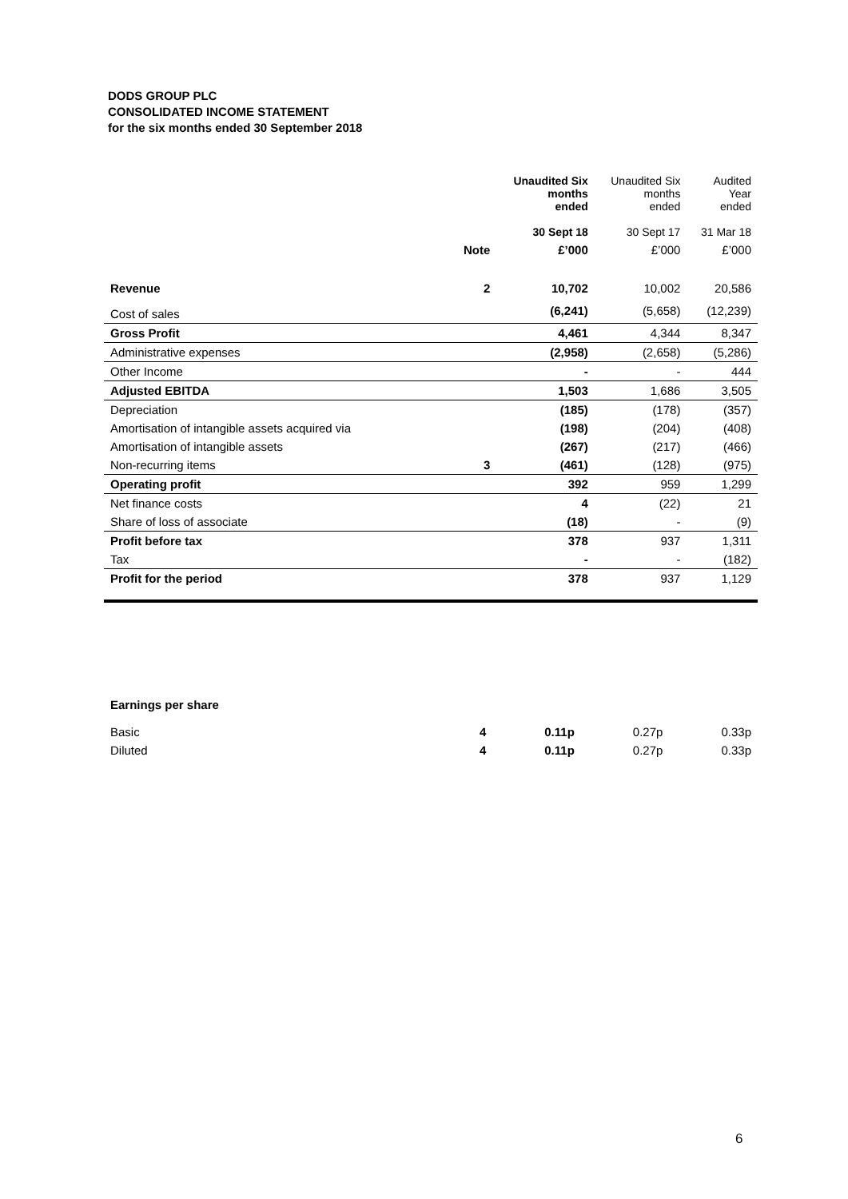DODS GROUP PLC
CONSOLIDATED INCOME STATEMENT
for the six months ended 30 September 2018
| | | Unaudited Six months ended 30 Sept 18 | Unaudited Six months ended 30 Sept 17 | Audited Year ended 31 Mar 18 |
| | Note | £’000 | £’000 | £’000 |
| Revenue | 2 | 10,702 | 10,002 | 20,586 |
| Cost of sales | | (6,241) | (5,658) | (12,239) |
| Gross Profit | | 4,461 | 4,344 | 8,347 |
| Administrative expenses | | (2,958) | (2,658) | (5,286) |
| Other Income | | - | - | 444 |
| Adjusted EBITDA | | 1,503 | 1,686 | 3,505 |
| Depreciation | | (185) | (178) | (357) |
| Amortisation of intangible assets acquired via | | (198) | (204) | (408) |
| Amortisation of intangible assets | | (267) | (217) | (466) |
| Non-recurring items | 3 | (461) | (128) | (975) |
| Operating profit | | 392 | 959 | 1,299 |
| Net finance costs | | 4 | (22) | 21 |
| Share of loss of associate | | (18) | - | (9) |
| Profit before tax | | 378 | 937 | 1,311 |
| Tax | | - | - | (182) |
| Profit for the period | | 378 | 937 | 1,129 |
| Earnings per share | | | | |
| Basic | 4 | 0.11p | 0.27p | 0.33p |
| Diluted | 4 | 0.11p | 0.27p | 0.33p |
6